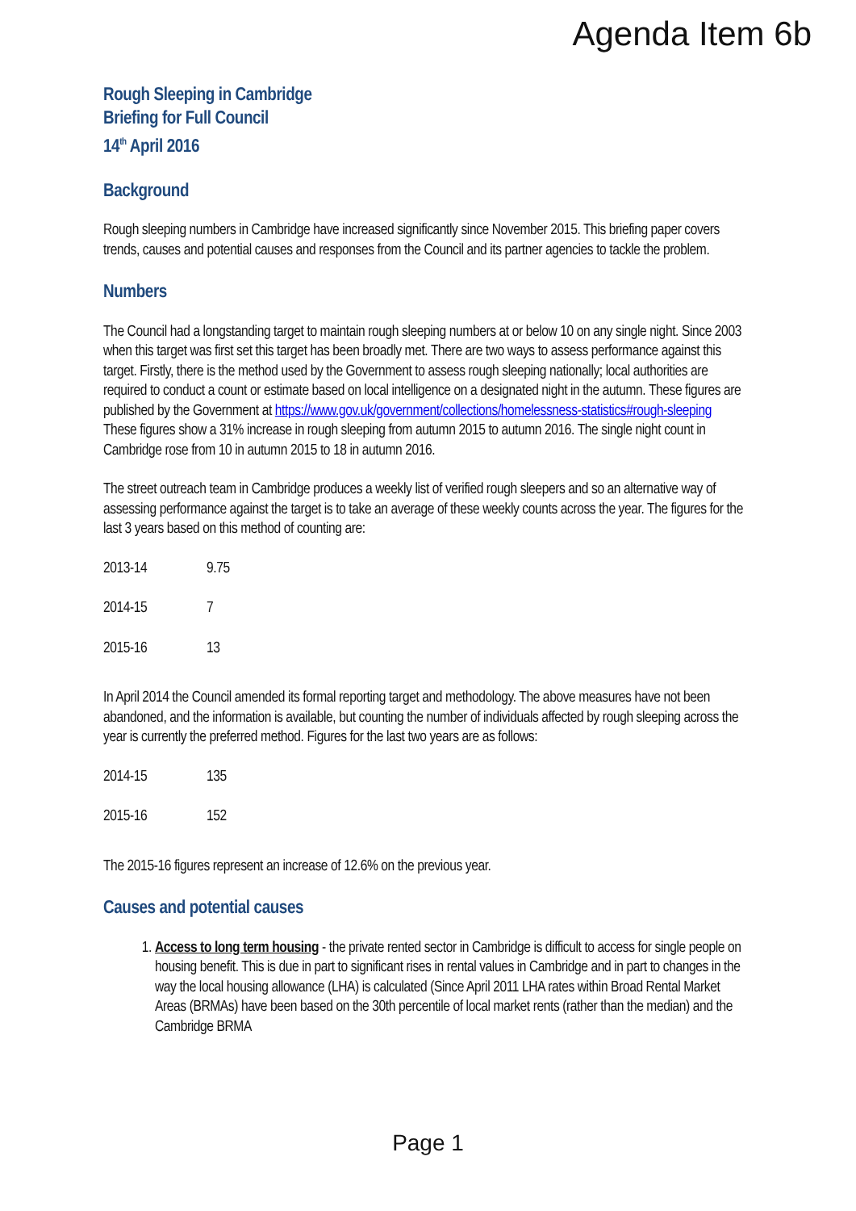Agenda Item 6b
Rough Sleeping in Cambridge
Briefing for Full Council
14<sup>th</sup> April 2016
Background
Rough sleeping numbers in Cambridge have increased significantly since November 2015. This briefing paper covers trends, causes and potential causes and responses from the Council and its partner agencies to tackle the problem.
Numbers
The Council had a longstanding target to maintain rough sleeping numbers at or below 10 on any single night. Since 2003 when this target was first set this target has been broadly met. There are two ways to assess performance against this target. Firstly, there is the method used by the Government to assess rough sleeping nationally; local authorities are required to conduct a count or estimate based on local intelligence on a designated night in the autumn. These figures are published by the Government at https://www.gov.uk/government/collections/homelessness-statistics#rough-sleeping
These figures show a 31% increase in rough sleeping from autumn 2015 to autumn 2016. The single night count in Cambridge rose from 10 in autumn 2015 to 18 in autumn 2016.
The street outreach team in Cambridge produces a weekly list of verified rough sleepers and so an alternative way of assessing performance against the target is to take an average of these weekly counts across the year. The figures for the last 3 years based on this method of counting are:
| 2013-14 | 9.75 |
| 2014-15 | 7 |
| 2015-16 | 13 |
In April 2014 the Council amended its formal reporting target and methodology. The above measures have not been abandoned, and the information is available, but counting the number of individuals affected by rough sleeping across the year is currently the preferred method. Figures for the last two years are as follows:
| 2014-15 | 135 |
| 2015-16 | 152 |
The 2015-16 figures represent an increase of 12.6% on the previous year.
Causes and potential causes
1. Access to long term housing - the private rented sector in Cambridge is difficult to access for single people on housing benefit. This is due in part to significant rises in rental values in Cambridge and in part to changes in the way the local housing allowance (LHA) is calculated (Since April 2011 LHA rates within Broad Rental Market Areas (BRMAs) have been based on the 30th percentile of local market rents (rather than the median) and the Cambridge BRMA
Page 1